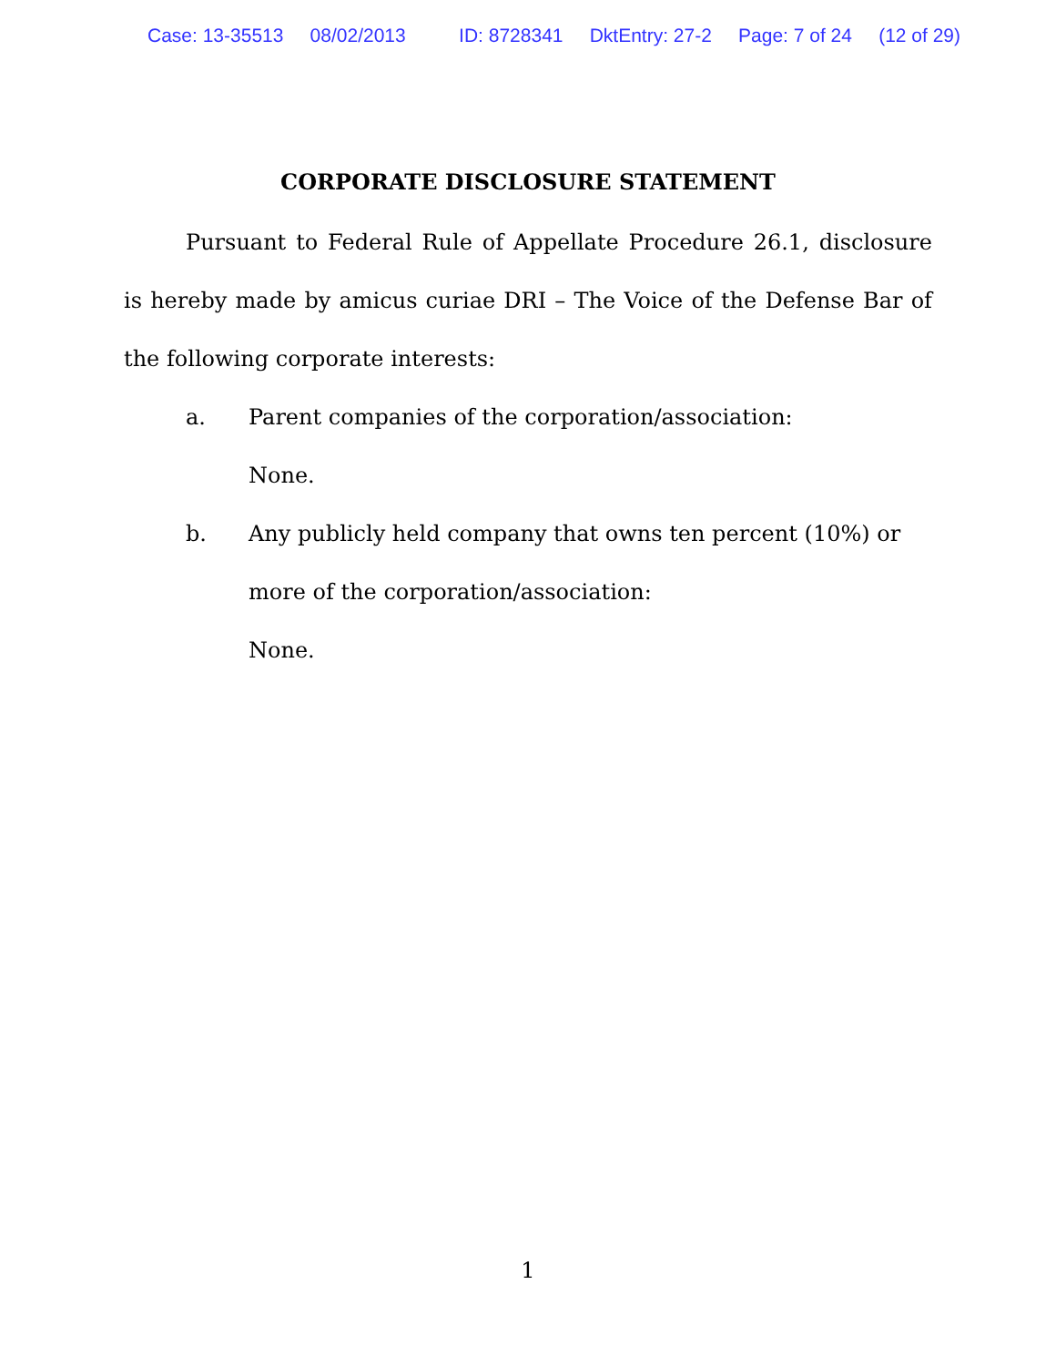Case: 13-35513 08/02/2013 ID: 8728341 DktEntry: 27-2 Page: 7 of 24 (12 of 29)
CORPORATE DISCLOSURE STATEMENT
Pursuant to Federal Rule of Appellate Procedure 26.1, disclosure is hereby made by amicus curiae DRI – The Voice of the Defense Bar of the following corporate interests:
a. Parent companies of the corporation/association:
None.
b. Any publicly held company that owns ten percent (10%) or more of the corporation/association:
None.
1